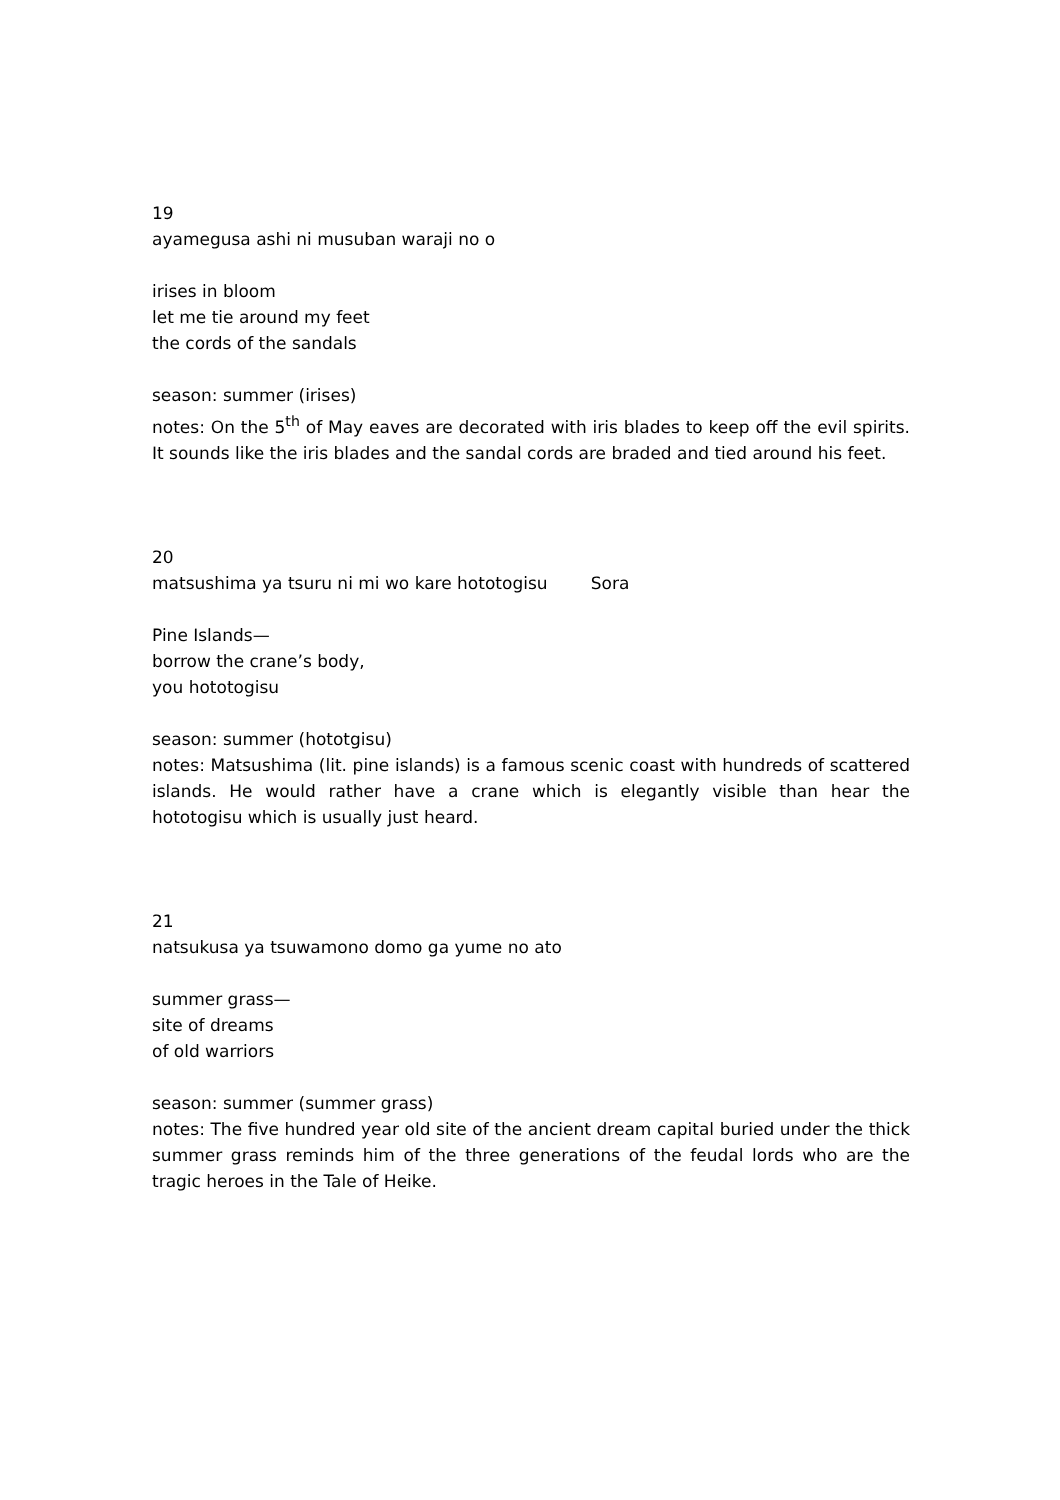19
ayamegusa ashi ni musuban waraji no o
irises in bloom
let me tie around my feet
the cords of the sandals
season: summer (irises)
notes: On the 5<sup>th</sup> of May eaves are decorated with iris blades to keep off the evil spirits. It sounds like the iris blades and the sandal cords are braded and tied around his feet.
20
matsushima ya tsuru ni mi wo kare hototogisu Sora
Pine Islands—
borrow the crane’s body,
you hototogisu
season: summer (hototgisu)
notes: Matsushima (lit. pine islands) is a famous scenic coast with hundreds of scattered islands. He would rather have a crane which is elegantly visible than hear the hototogisu which is usually just heard.
21
natsukusa ya tsuwamono domo ga yume no ato
summer grass—
site of dreams
of old warriors
season: summer (summer grass)
notes: The five hundred year old site of the ancient dream capital buried under the thick summer grass reminds him of the three generations of the feudal lords who are the tragic heroes in the Tale of Heike.